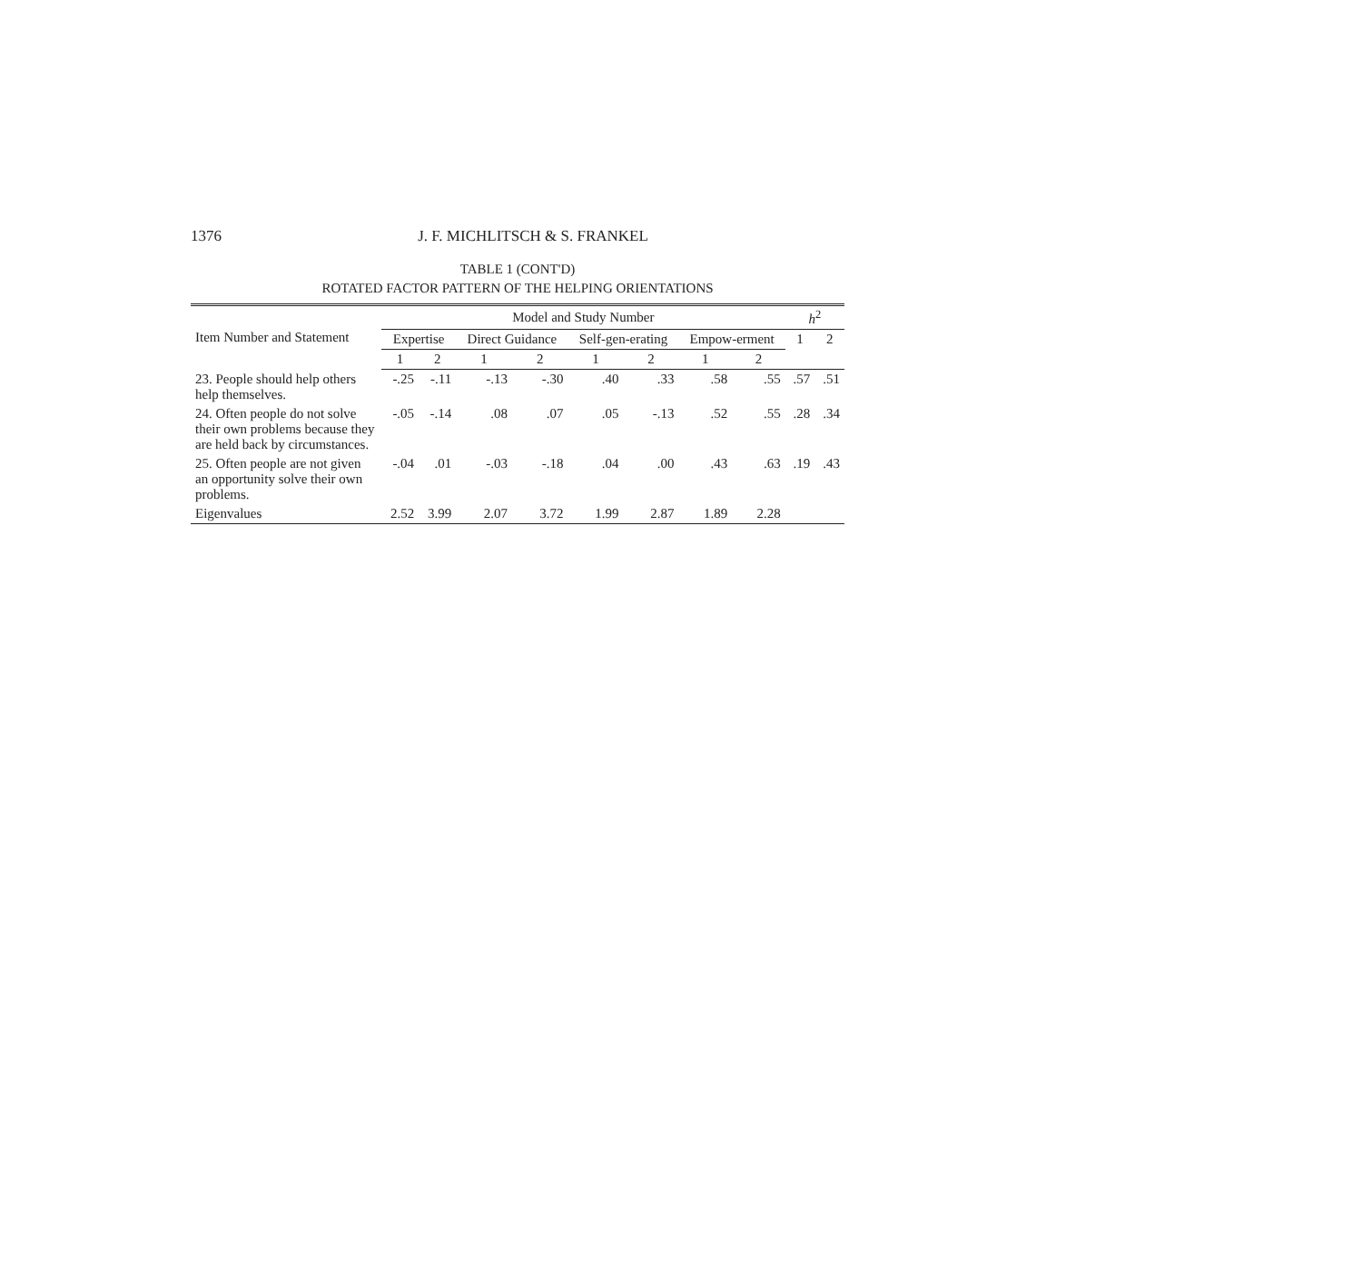1376 J. F. MICHLITSCH & S. FRANKEL
TABLE 1 (CONT'D)
ROTATED FACTOR PATTERN OF THE HELPING ORIENTATIONS
| Item Number and Statement | Model and Study Number | | | | | | | | h<sup>2</sup> | |
| --- | --- | --- | --- | --- | --- | --- | --- | --- | --- | --- |
| | Expertise | | Direct Guidance | | Self-gen-erating | | Empow-erment | | 1 | 2 |
| | 1 | 2 | 1 | 2 | 1 | 2 | 1 | 2 | | |
| 23. People should help others help themselves. | -.25 | -.11 | -.13 | -.30 | .40 | .33 | .58 | .55 | .57 | .51 |
| 24. Often people do not solve their own problems because they are held back by circumstances. | -.05 | -.14 | .08 | .07 | .05 | -.13 | .52 | .55 | .28 | .34 |
| 25. Often people are not given an opportunity solve their own problems. | -.04 | .01 | -.03 | -.18 | .04 | .00 | .43 | .63 | .19 | .43 |
| Eigenvalues | 2.52 | 3.99 | 2.07 | 3.72 | 1.99 | 2.87 | 1.89 | 2.28 | | |